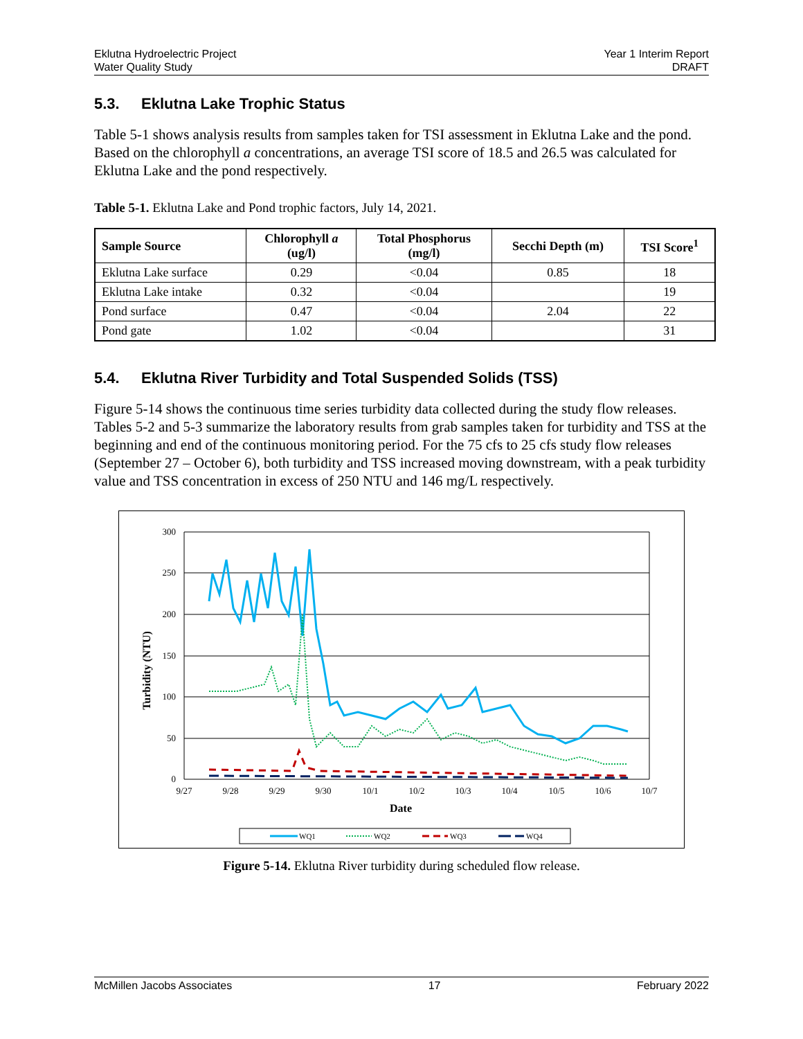Eklutna Hydroelectric Project
Water Quality Study
Year 1 Interim Report
DRAFT
5.3. Eklutna Lake Trophic Status
Table 5-1 shows analysis results from samples taken for TSI assessment in Eklutna Lake and the pond. Based on the chlorophyll a concentrations, an average TSI score of 18.5 and 26.5 was calculated for Eklutna Lake and the pond respectively.
Table 5-1. Eklutna Lake and Pond trophic factors, July 14, 2021.
| Sample Source | Chlorophyll a (ug/l) | Total Phosphorus (mg/l) | Secchi Depth (m) | TSI Score<sup>1</sup> |
| --- | --- | --- | --- | --- |
| Eklutna Lake surface | 0.29 | <0.04 | 0.85 | 18 |
| Eklutna Lake intake | 0.32 | <0.04 | | 19 |
| Pond surface | 0.47 | <0.04 | 2.04 | 22 |
| Pond gate | 1.02 | <0.04 | | 31 |
5.4. Eklutna River Turbidity and Total Suspended Solids (TSS)
Figure 5-14 shows the continuous time series turbidity data collected during the study flow releases. Tables 5-2 and 5-3 summarize the laboratory results from grab samples taken for turbidity and TSS at the beginning and end of the continuous monitoring period. For the 75 cfs to 25 cfs study flow releases (September 27 – October 6), both turbidity and TSS increased moving downstream, with a peak turbidity value and TSS concentration in excess of 250 NTU and 146 mg/L respectively.
300
250
200
150
100
50
0
9/27
9/28
9/29
9/30
10/1
10/2
10/3
10/4
10/5
10/6
10/7
Date
Turbidity (NTU)
WQ1
WQ2
WQ3
WQ4
Figure 5-14. Eklutna River turbidity during scheduled flow release.
McMillen Jacobs Associates 17 February 2022